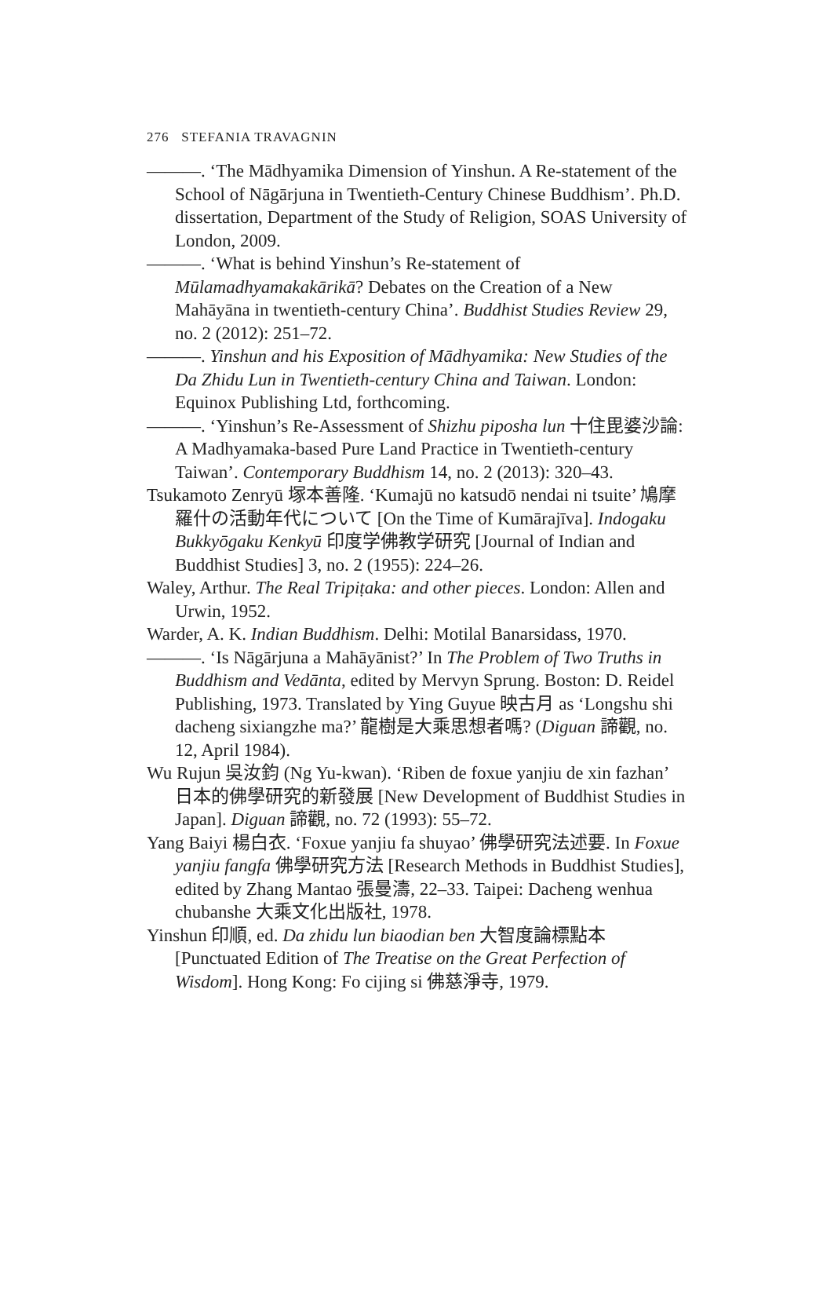276 STEFANIA TRAVAGNIN
———. ‘The Mādhyamika Dimension of Yinshun. A Re-statement of the School of Nāgārjuna in Twentieth-Century Chinese Buddhism’. Ph.D. dissertation, Department of the Study of Religion, SOAS University of London, 2009.
———. ‘What is behind Yinshun’s Re-statement of Mūlamadhyamakakārikā? Debates on the Creation of a New Mahāyāna in twentieth-century China’. Buddhist Studies Review 29, no. 2 (2012): 251–72.
———. Yinshun and his Exposition of Mādhyamika: New Studies of the Da Zhidu Lun in Twentieth-century China and Taiwan. London: Equinox Publishing Ltd, forthcoming.
———. ‘Yinshun’s Re-Assessment of Shizhu piposha lun 十住毘婆沙論: A Madhyamaka-based Pure Land Practice in Twentieth-century Taiwan’. Contemporary Buddhism 14, no. 2 (2013): 320–43.
Tsukamoto Zenryū 塚本善隆. ‘Kumajū no katsudō nendai ni tsuite’ 鳩摩羅什の活動年代について [On the Time of Kumārajīva]. Indogaku Bukkyōgaku Kenkyū 印度学佛教学研究 [Journal of Indian and Buddhist Studies] 3, no. 2 (1955): 224–26.
Waley, Arthur. The Real Tripiṭaka: and other pieces. London: Allen and Urwin, 1952.
Warder, A. K. Indian Buddhism. Delhi: Motilal Banarsidass, 1970.
———. ‘Is Nāgārjuna a Mahāyānist?’ In The Problem of Two Truths in Buddhism and Vedānta, edited by Mervyn Sprung. Boston: D. Reidel Publishing, 1973. Translated by Ying Guyue 映古月 as ‘Longshu shi dacheng sixiangzhe ma?’ 龍樹是大乘思想者嗎? (Diguan 諦觀, no. 12, April 1984).
Wu Rujun 吳汝鈞 (Ng Yu-kwan). ‘Riben de foxue yanjiu de xin fazhan’ 日本的佛學研究的新發展 [New Development of Buddhist Studies in Japan]. Diguan 諦觀, no. 72 (1993): 55–72.
Yang Baiyi 楊白衣. ‘Foxue yanjiu fa shuyao’ 佛學研究法述要. In Foxue yanjiu fangfa 佛學研究方法 [Research Methods in Buddhist Studies], edited by Zhang Mantao 張曼濤, 22–33. Taipei: Dacheng wenhua chubanshe 大乘文化出版社, 1978.
Yinshun 印順, ed. Da zhidu lun biaodian ben 大智度論標點本 [Punctuated Edition of The Treatise on the Great Perfection of Wisdom]. Hong Kong: Fo cijing si 佛慈淨寺, 1979.